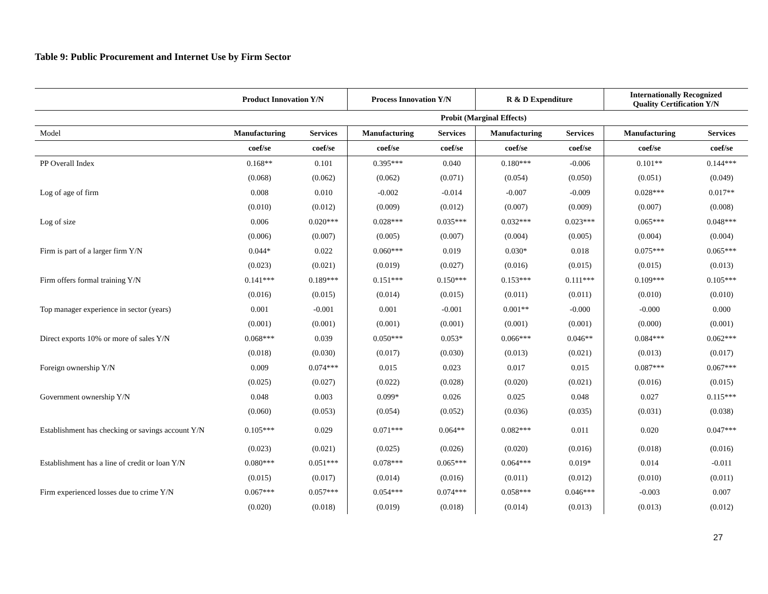Table 9: Public Procurement and Internet Use by Firm Sector
| | Product Innovation Y/N | | Process Innovation Y/N | | R & D Expenditure | | Internationally Recognized Quality Certification Y/N | |
| --- | --- | --- | --- | --- | --- | --- | --- | --- |
| | Probit (Marginal Effects) | | | | | | | |
| Model | Manufacturing | Services | Manufacturing | Services | Manufacturing | Services | Manufacturing | Services |
| | coef/se | coef/se | coef/se | coef/se | coef/se | coef/se | coef/se | coef/se |
| PP Overall Index | 0.168** | 0.101 | 0.395*** | 0.040 | 0.180*** | -0.006 | 0.101** | 0.144*** |
| | (0.068) | (0.062) | (0.062) | (0.071) | (0.054) | (0.050) | (0.051) | (0.049) |
| Log of age of firm | 0.008 | 0.010 | -0.002 | -0.014 | -0.007 | -0.009 | 0.028*** | 0.017** |
| | (0.010) | (0.012) | (0.009) | (0.012) | (0.007) | (0.009) | (0.007) | (0.008) |
| Log of size | 0.006 | 0.020*** | 0.028*** | 0.035*** | 0.032*** | 0.023*** | 0.065*** | 0.048*** |
| | (0.006) | (0.007) | (0.005) | (0.007) | (0.004) | (0.005) | (0.004) | (0.004) |
| Firm is part of a larger firm Y/N | 0.044* | 0.022 | 0.060*** | 0.019 | 0.030* | 0.018 | 0.075*** | 0.065*** |
| | (0.023) | (0.021) | (0.019) | (0.027) | (0.016) | (0.015) | (0.015) | (0.013) |
| Firm offers formal training Y/N | 0.141*** | 0.189*** | 0.151*** | 0.150*** | 0.153*** | 0.111*** | 0.109*** | 0.105*** |
| | (0.016) | (0.015) | (0.014) | (0.015) | (0.011) | (0.011) | (0.010) | (0.010) |
| Top manager experience in sector (years) | 0.001 | -0.001 | 0.001 | -0.001 | 0.001** | -0.000 | -0.000 | 0.000 |
| | (0.001) | (0.001) | (0.001) | (0.001) | (0.001) | (0.001) | (0.000) | (0.001) |
| Direct exports 10% or more of sales Y/N | 0.068*** | 0.039 | 0.050*** | 0.053* | 0.066*** | 0.046** | 0.084*** | 0.062*** |
| | (0.018) | (0.030) | (0.017) | (0.030) | (0.013) | (0.021) | (0.013) | (0.017) |
| Foreign ownership Y/N | 0.009 | 0.074*** | 0.015 | 0.023 | 0.017 | 0.015 | 0.087*** | 0.067*** |
| | (0.025) | (0.027) | (0.022) | (0.028) | (0.020) | (0.021) | (0.016) | (0.015) |
| Government ownership Y/N | 0.048 | 0.003 | 0.099* | 0.026 | 0.025 | 0.048 | 0.027 | 0.115*** |
| | (0.060) | (0.053) | (0.054) | (0.052) | (0.036) | (0.035) | (0.031) | (0.038) |
| Establishment has checking or savings account Y/N | 0.105*** | 0.029 | 0.071*** | 0.064** | 0.082*** | 0.011 | 0.020 | 0.047*** |
| | (0.023) | (0.021) | (0.025) | (0.026) | (0.020) | (0.016) | (0.018) | (0.016) |
| Establishment has a line of credit or loan Y/N | 0.080*** | 0.051*** | 0.078*** | 0.065*** | 0.064*** | 0.019* | 0.014 | -0.011 |
| | (0.015) | (0.017) | (0.014) | (0.016) | (0.011) | (0.012) | (0.010) | (0.011) |
| Firm experienced losses due to crime Y/N | 0.067*** | 0.057*** | 0.054*** | 0.074*** | 0.058*** | 0.046*** | -0.003 | 0.007 |
| | (0.020) | (0.018) | (0.019) | (0.018) | (0.014) | (0.013) | (0.013) | (0.012) |
27